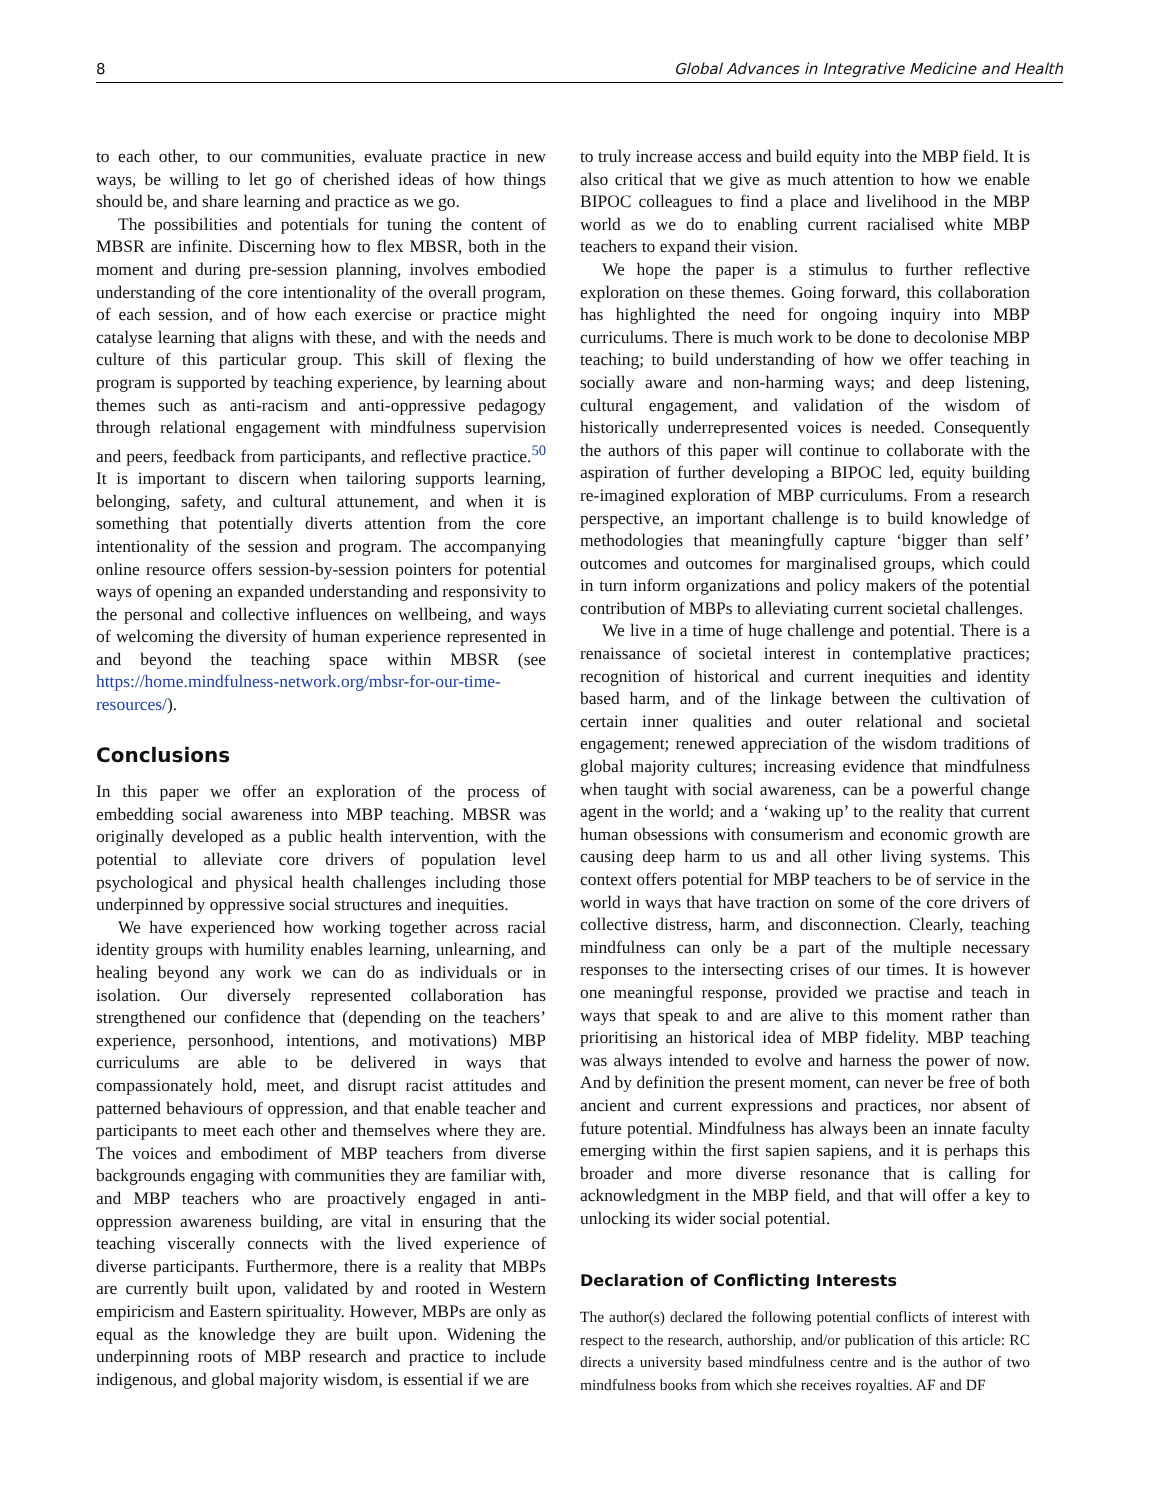8 Global Advances in Integrative Medicine and Health
to each other, to our communities, evaluate practice in new ways, be willing to let go of cherished ideas of how things should be, and share learning and practice as we go.
The possibilities and potentials for tuning the content of MBSR are infinite. Discerning how to flex MBSR, both in the moment and during pre-session planning, involves embodied understanding of the core intentionality of the overall program, of each session, and of how each exercise or practice might catalyse learning that aligns with these, and with the needs and culture of this particular group. This skill of flexing the program is supported by teaching experience, by learning about themes such as anti-racism and anti-oppressive pedagogy through relational engagement with mindfulness supervision and peers, feedback from participants, and reflective practice.<sup>50</sup> It is important to discern when tailoring supports learning, belonging, safety, and cultural attunement, and when it is something that potentially diverts attention from the core intentionality of the session and program. The accompanying online resource offers session-by-session pointers for potential ways of opening an expanded understanding and responsivity to the personal and collective influences on wellbeing, and ways of welcoming the diversity of human experience represented in and beyond the teaching space within MBSR (see https://home.mindfulness-network.org/mbsr-for-our-time-resources/).
Conclusions
In this paper we offer an exploration of the process of embedding social awareness into MBP teaching. MBSR was originally developed as a public health intervention, with the potential to alleviate core drivers of population level psychological and physical health challenges including those underpinned by oppressive social structures and inequities.
We have experienced how working together across racial identity groups with humility enables learning, unlearning, and healing beyond any work we can do as individuals or in isolation. Our diversely represented collaboration has strengthened our confidence that (depending on the teachers’ experience, personhood, intentions, and motivations) MBP curriculums are able to be delivered in ways that compassionately hold, meet, and disrupt racist attitudes and patterned behaviours of oppression, and that enable teacher and participants to meet each other and themselves where they are. The voices and embodiment of MBP teachers from diverse backgrounds engaging with communities they are familiar with, and MBP teachers who are proactively engaged in anti-oppression awareness building, are vital in ensuring that the teaching viscerally connects with the lived experience of diverse participants. Furthermore, there is a reality that MBPs are currently built upon, validated by and rooted in Western empiricism and Eastern spirituality. However, MBPs are only as equal as the knowledge they are built upon. Widening the underpinning roots of MBP research and practice to include indigenous, and global majority wisdom, is essential if we are
to truly increase access and build equity into the MBP field. It is also critical that we give as much attention to how we enable BIPOC colleagues to find a place and livelihood in the MBP world as we do to enabling current racialised white MBP teachers to expand their vision.
We hope the paper is a stimulus to further reflective exploration on these themes. Going forward, this collaboration has highlighted the need for ongoing inquiry into MBP curriculums. There is much work to be done to decolonise MBP teaching; to build understanding of how we offer teaching in socially aware and non-harming ways; and deep listening, cultural engagement, and validation of the wisdom of historically underrepresented voices is needed. Consequently the authors of this paper will continue to collaborate with the aspiration of further developing a BIPOC led, equity building re-imagined exploration of MBP curriculums. From a research perspective, an important challenge is to build knowledge of methodologies that meaningfully capture ‘bigger than self’ outcomes and outcomes for marginalised groups, which could in turn inform organizations and policy makers of the potential contribution of MBPs to alleviating current societal challenges.
We live in a time of huge challenge and potential. There is a renaissance of societal interest in contemplative practices; recognition of historical and current inequities and identity based harm, and of the linkage between the cultivation of certain inner qualities and outer relational and societal engagement; renewed appreciation of the wisdom traditions of global majority cultures; increasing evidence that mindfulness when taught with social awareness, can be a powerful change agent in the world; and a ‘waking up’ to the reality that current human obsessions with consumerism and economic growth are causing deep harm to us and all other living systems. This context offers potential for MBP teachers to be of service in the world in ways that have traction on some of the core drivers of collective distress, harm, and disconnection. Clearly, teaching mindfulness can only be a part of the multiple necessary responses to the intersecting crises of our times. It is however one meaningful response, provided we practise and teach in ways that speak to and are alive to this moment rather than prioritising an historical idea of MBP fidelity. MBP teaching was always intended to evolve and harness the power of now. And by definition the present moment, can never be free of both ancient and current expressions and practices, nor absent of future potential. Mindfulness has always been an innate faculty emerging within the first sapien sapiens, and it is perhaps this broader and more diverse resonance that is calling for acknowledgment in the MBP field, and that will offer a key to unlocking its wider social potential.
Declaration of Conflicting Interests
The author(s) declared the following potential conflicts of interest with respect to the research, authorship, and/or publication of this article: RC directs a university based mindfulness centre and is the author of two mindfulness books from which she receives royalties. AF and DF